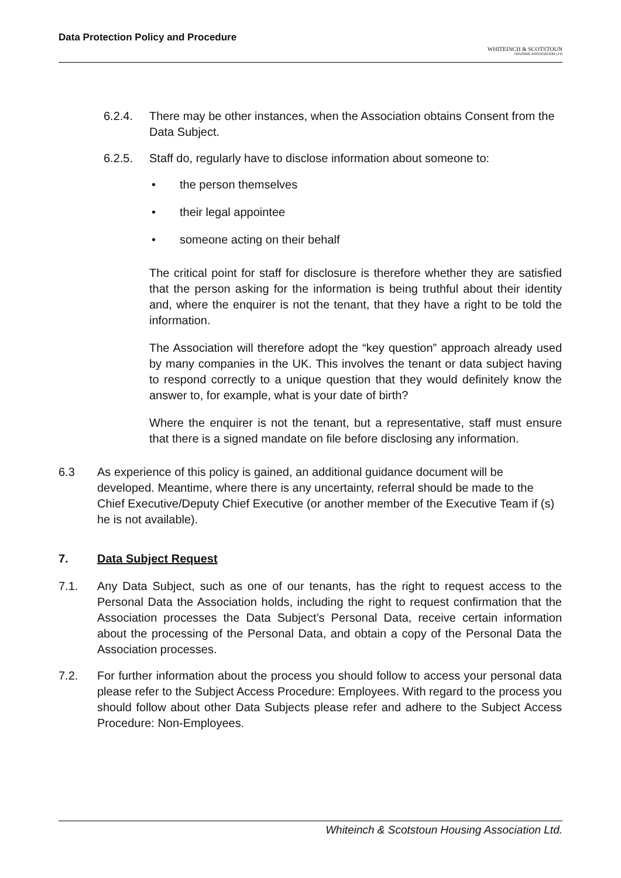Data Protection Policy and Procedure
WHITEINCH & SCOTSTOUN
HOUSING ASSOCIATION LTD
6.2.4. There may be other instances, when the Association obtains Consent from the Data Subject.
6.2.5. Staff do, regularly have to disclose information about someone to:
• the person themselves
• their legal appointee
• someone acting on their behalf
The critical point for staff for disclosure is therefore whether they are satisfied that the person asking for the information is being truthful about their identity and, where the enquirer is not the tenant, that they have a right to be told the information.
The Association will therefore adopt the “key question” approach already used by many companies in the UK. This involves the tenant or data subject having to respond correctly to a unique question that they would definitely know the answer to, for example, what is your date of birth?
Where the enquirer is not the tenant, but a representative, staff must ensure that there is a signed mandate on file before disclosing any information.
6.3 As experience of this policy is gained, an additional guidance document will be developed. Meantime, where there is any uncertainty, referral should be made to the Chief Executive/Deputy Chief Executive (or another member of the Executive Team if (s) he is not available).
7. Data Subject Request
7.1. Any Data Subject, such as one of our tenants, has the right to request access to the Personal Data the Association holds, including the right to request confirmation that the Association processes the Data Subject’s Personal Data, receive certain information about the processing of the Personal Data, and obtain a copy of the Personal Data the Association processes.
7.2. For further information about the process you should follow to access your personal data please refer to the Subject Access Procedure: Employees. With regard to the process you should follow about other Data Subjects please refer and adhere to the Subject Access Procedure: Non-Employees.
Whiteinch & Scotstoun Housing Association Ltd.